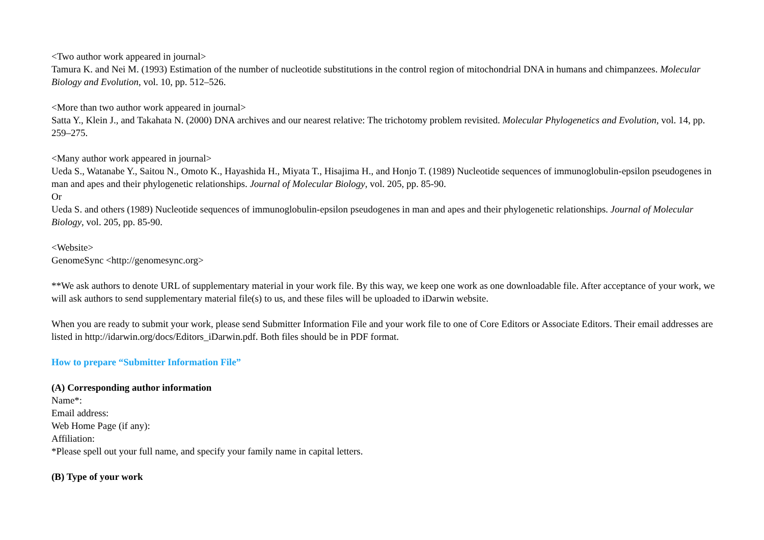<Two author work appeared in journal>
Tamura K. and Nei M. (1993) Estimation of the number of nucleotide substitutions in the control region of mitochondrial DNA in humans and chimpanzees. Molecular Biology and Evolution, vol. 10, pp. 512–526.
<More than two author work appeared in journal>
Satta Y., Klein J., and Takahata N. (2000) DNA archives and our nearest relative: The trichotomy problem revisited. Molecular Phylogenetics and Evolution, vol. 14, pp. 259–275.
<Many author work appeared in journal>
Ueda S., Watanabe Y., Saitou N., Omoto K., Hayashida H., Miyata T., Hisajima H., and Honjo T. (1989) Nucleotide sequences of immunoglobulin-epsilon pseudogenes in man and apes and their phylogenetic relationships. Journal of Molecular Biology, vol. 205, pp. 85-90.
Or
Ueda S. and others (1989) Nucleotide sequences of immunoglobulin-epsilon pseudogenes in man and apes and their phylogenetic relationships. Journal of Molecular Biology, vol. 205, pp. 85-90.
<Website>
GenomeSync <http://genomesync.org>
**We ask authors to denote URL of supplementary material in your work file. By this way, we keep one work as one downloadable file. After acceptance of your work, we will ask authors to send supplementary material file(s) to us, and these files will be uploaded to iDarwin website.
When you are ready to submit your work, please send Submitter Information File and your work file to one of Core Editors or Associate Editors. Their email addresses are listed in http://idarwin.org/docs/Editors_iDarwin.pdf. Both files should be in PDF format.
How to prepare “Submitter Information File”
(A) Corresponding author information
Name*:
Email address:
Web Home Page (if any):
Affiliation:
*Please spell out your full name, and specify your family name in capital letters.
(B) Type of your work